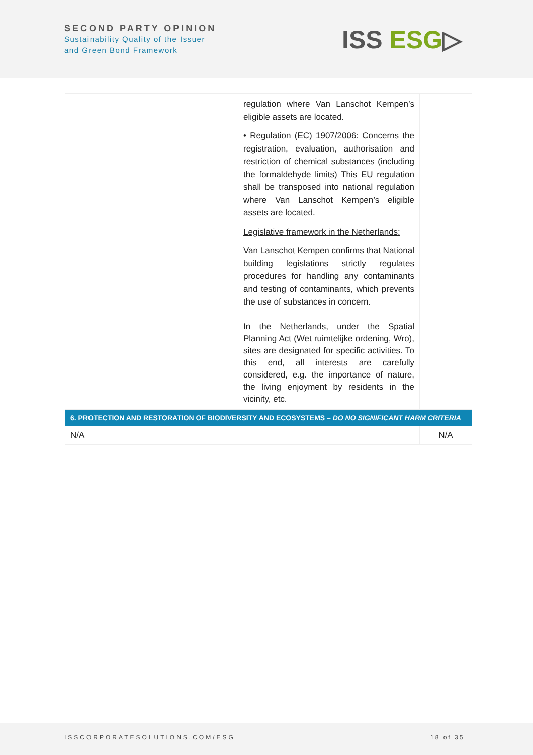SECOND PARTY OPINION
Sustainability Quality of the Issuer
and Green Bond Framework
ISS ESG▷
| | regulation where Van Lanschot Kempen’s eligible assets are located. • Regulation (EC) 1907/2006: Concerns the registration, evaluation, authorisation and restriction of chemical substances (including the formaldehyde limits) This EU regulation shall be transposed into national regulation where Van Lanschot Kempen’s eligible assets are located. Legislative framework in the Netherlands: Van Lanschot Kempen confirms that National building legislations strictly regulates procedures for handling any contaminants and testing of contaminants, which prevents the use of substances in concern. In the Netherlands, under the Spatial Planning Act (Wet ruimtelijke ordening, Wro), sites are designated for specific activities. To this end, all interests are carefully considered, e.g. the importance of nature, the living enjoyment by residents in the vicinity, etc. | |
| 6. PROTECTION AND RESTORATION OF BIODIVERSITY AND ECOSYSTEMS – DO NO SIGNIFICANT HARM CRITERIA | | |
| N/A | | N/A |
ISSCORPORATESOLUTIONS.COM/ESG 18 of 35